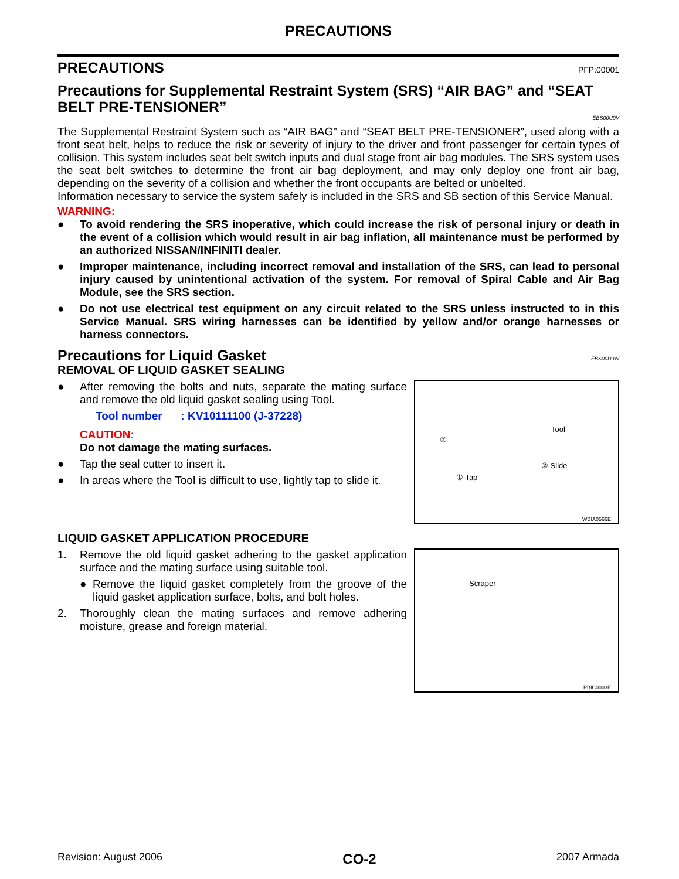PRECAUTIONS
PRECAUTIONS
PFP:00001
Precautions for Supplemental Restraint System (SRS) “AIR BAG” and “SEAT BELT PRE-TENSIONER”
EBS00U9V
The Supplemental Restraint System such as “AIR BAG” and “SEAT BELT PRE-TENSIONER”, used along with a front seat belt, helps to reduce the risk or severity of injury to the driver and front passenger for certain types of collision. This system includes seat belt switch inputs and dual stage front air bag modules. The SRS system uses the seat belt switches to determine the front air bag deployment, and may only deploy one front air bag, depending on the severity of a collision and whether the front occupants are belted or unbelted.
Information necessary to service the system safely is included in the SRS and SB section of this Service Manual.
WARNING:
● To avoid rendering the SRS inoperative, which could increase the risk of personal injury or death in the event of a collision which would result in air bag inflation, all maintenance must be performed by an authorized NISSAN/INFINITI dealer.
● Improper maintenance, including incorrect removal and installation of the SRS, can lead to personal injury caused by unintentional activation of the system. For removal of Spiral Cable and Air Bag Module, see the SRS section.
● Do not use electrical test equipment on any circuit related to the SRS unless instructed to in this Service Manual. SRS wiring harnesses can be identified by yellow and/or orange harnesses or harness connectors.
Precautions for Liquid Gasket
EBS00U9W
REMOVAL OF LIQUID GASKET SEALING
● After removing the bolts and nuts, separate the mating surface and remove the old liquid gasket sealing using Tool.
Tool number : KV10111100 (J-37228)
CAUTION:
Do not damage the mating surfaces.
● Tap the seal cutter to insert it.
● In areas where the Tool is difficult to use, lightly tap to slide it.
Tool
① Tap
② Slide
②
WBIA0566E
LIQUID GASKET APPLICATION PROCEDURE
1. Remove the old liquid gasket adhering to the gasket application surface and the mating surface using suitable tool.
● Remove the liquid gasket completely from the groove of the liquid gasket application surface, bolts, and bolt holes.
2. Thoroughly clean the mating surfaces and remove adhering moisture, grease and foreign material.
Scraper
PBIC0003E
Revision: August 2006 CO-2 2007 Armada